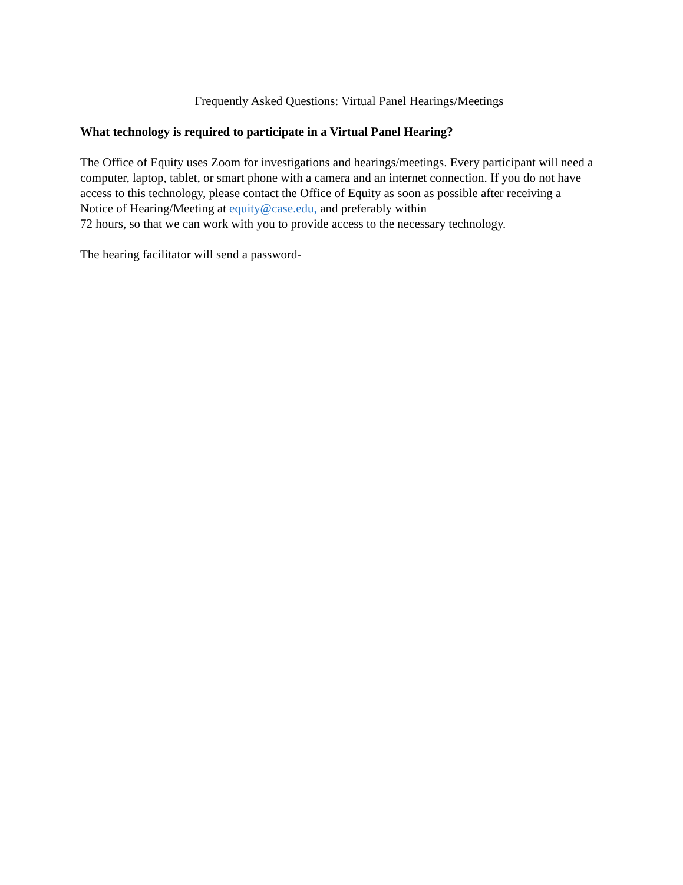Frequently Asked Questions: Virtual Panel Hearings/Meetings
What technology is required to participate in a Virtual Panel Hearing?
The Office of Equity uses Zoom for investigations and hearings/meetings. Every participant will need a computer, laptop, tablet, or smart phone with a camera and an internet connection. If you do not have access to this technology, please contact the Office of Equity as soon as possible after receiving a Notice of Hearing/Meeting at equity@case.edu, and preferably within
72 hours, so that we can work with you to provide access to the necessary technology.
The hearing facilitator will send a password-